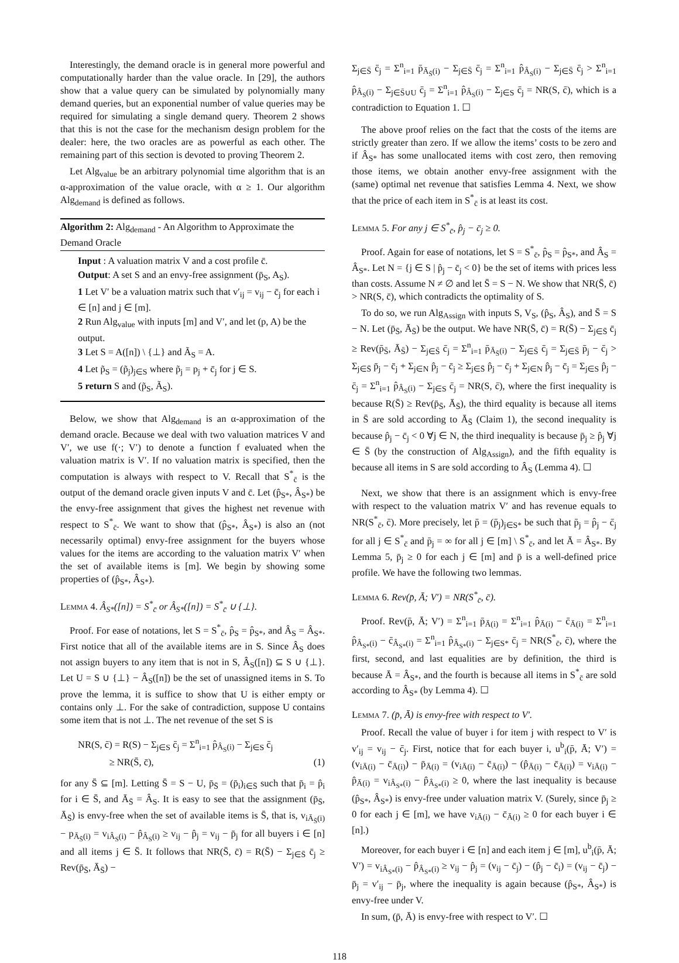Interestingly, the demand oracle is in general more powerful and computationally harder than the value oracle. In [29], the authors show that a value query can be simulated by polynomially many demand queries, but an exponential number of value queries may be required for simulating a single demand query. Theorem 2 shows that this is not the case for the mechanism design problem for the dealer: here, the two oracles are as powerful as each other. The remaining part of this section is devoted to proving Theorem 2.
Let Alg<sub>value</sub> be an arbitrary polynomial time algorithm that is an α-approximation of the value oracle, with α ≥ 1. Our algorithm Alg<sub>demand</sub> is defined as follows.
Algorithm 2: Alg<sub>demand</sub> - An Algorithm to Approximate the Demand Oracle
Input : A valuation matrix V and a cost profile c̄.
Output: A set S and an envy-free assignment (p̄<sub>S</sub>, A<sub>S</sub>).
1 Let V′ be a valuation matrix such that v′<sub>ij</sub> = v<sub>ij</sub> − c̄<sub>j</sub> for each i ∈ [n] and j ∈ [m].
2 Run Alg<sub>value</sub> with inputs [m] and V′, and let (p, A) be the output.
3 Let S = A([n]) \ {⊥} and Ã<sub>S</sub> = A.
4 Let p̃<sub>S</sub> = (p̃<sub>j</sub>)<sub>j∈S</sub> where p̃<sub>j</sub> = p<sub>j</sub> + c̄<sub>j</sub> for j ∈ S.
5 return S and (p̃<sub>S</sub>, Ã<sub>S</sub>).
Below, we show that Alg<sub>demand</sub> is an α-approximation of the demand oracle. Because we deal with two valuation matrices V and V′, we use f(·; V′) to denote a function f evaluated when the valuation matrix is V′. If no valuation matrix is specified, then the computation is always with respect to V. Recall that S<sup>*</sup><sub>c̄</sub> is the output of the demand oracle given inputs V and c̄. Let (p̂<sub>S*</sub>, Â<sub>S*</sub>) be the envy-free assignment that gives the highest net revenue with respect to S<sup>*</sup><sub>c̄</sub>. We want to show that (p̂<sub>S*</sub>, Â<sub>S*</sub>) is also an (not necessarily optimal) envy-free assignment for the buyers whose values for the items are according to the valuation matrix V′ when the set of available items is [m]. We begin by showing some properties of (p̂<sub>S*</sub>, Â<sub>S*</sub>).
Lemma 4. Â<sub>S*</sub>([n]) = S<sup>*</sup><sub>c̄</sub> or Â<sub>S*</sub>([n]) = S<sup>*</sup><sub>c̄</sub> ∪ {⊥}.
Proof. For ease of notations, let S = S<sup>*</sup><sub>c̄</sub>, p̂<sub>S</sub> = p̂<sub>S*</sub>, and Â<sub>S</sub> = Â<sub>S*</sub>. First notice that all of the available items are in S. Since Â<sub>S</sub> does not assign buyers to any item that is not in S, Â<sub>S</sub>([n]) ⊆ S ∪ {⊥}. Let U = S ∪ {⊥} − Â<sub>S</sub>([n]) be the set of unassigned items in S. To prove the lemma, it is suffice to show that U is either empty or contains only ⊥. For the sake of contradiction, suppose U contains some item that is not ⊥. The net revenue of the set S is
NR(S, c̄) = R(S) − Σ<sub>j∈S</sub> c̄<sub>j</sub> = Σ<sup>n</sup><sub>i=1</sub> p̂<sub>Â<sub>S</sub>(i)</sub> − Σ<sub>j∈S</sub> c̄<sub>j</sub>
≥ NR(S̄, c̄), (1)
for any S̄ ⊆ [m]. Letting S̄ = S − U, p̄<sub>S̄</sub> = (p̄<sub>i</sub>)<sub>i∈S̄</sub> such that p̄<sub>i</sub> = p̂<sub>i</sub> for i ∈ S̄, and Ā<sub>S̄</sub> = Â<sub>S</sub>. It is easy to see that the assignment (p̄<sub>S̄</sub>, Ā<sub>S̄</sub>) is envy-free when the set of available items is S̄, that is, v<sub>iĀ<sub>S̄</sub>(i)</sub> − p<sub>Ā<sub>S̄</sub>(i)</sub> = v<sub>iÂ<sub>S</sub>(i)</sub> − p̂<sub>Â<sub>S</sub>(i)</sub> ≥ v<sub>ij</sub> − p̂<sub>j</sub> = v<sub>ij</sub> − p̄<sub>j</sub> for all buyers i ∈ [n] and all items j ∈ S̄. It follows that NR(S̄, c̄) = R(S̄) − Σ<sub>j∈S̄</sub> c̄<sub>j</sub> ≥ Rev(p̄<sub>S̄</sub>, Ā<sub>S̄</sub>) −
Σ<sub>j∈S̄</sub> c̄<sub>j</sub> = Σ<sup>n</sup><sub>i=1</sub> p̄<sub>Ā<sub>S̄</sub>(i)</sub> − Σ<sub>j∈S̄</sub> c̄<sub>j</sub> = Σ<sup>n</sup><sub>i=1</sub> p̂<sub>Â<sub>S</sub>(i)</sub> − Σ<sub>j∈S̄</sub> c̄<sub>j</sub> > Σ<sup>n</sup><sub>i=1</sub> p̂<sub>Â<sub>S</sub>(i)</sub> − Σ<sub>j∈S̄∪U</sub> c̄<sub>j</sub> = Σ<sup>n</sup><sub>i=1</sub> p̂<sub>Â<sub>S</sub>(i)</sub> − Σ<sub>j∈S</sub> c̄<sub>j</sub> = NR(S, c̄), which is a contradiction to Equation 1. ☐
The above proof relies on the fact that the costs of the items are strictly greater than zero. If we allow the items’ costs to be zero and if Â<sub>S*</sub> has some unallocated items with cost zero, then removing those items, we obtain another envy-free assignment with the (same) optimal net revenue that satisfies Lemma 4. Next, we show that the price of each item in S<sup>*</sup><sub>c̄</sub> is at least its cost.
Lemma 5. For any j ∈ S<sup>*</sup><sub>c̄</sub>, p̂<sub>j</sub> − c̄<sub>j</sub> ≥ 0.
Proof. Again for ease of notations, let S = S<sup>*</sup><sub>c̄</sub>, p̂<sub>S</sub> = p̂<sub>S*</sub>, and Â<sub>S</sub> = Â<sub>S*</sub>. Let N = {j ∈ S | p̂<sub>j</sub> − c̄<sub>j</sub> < 0} be the set of items with prices less than costs. Assume N ≠ ∅ and let S̄ = S − N. We show that NR(S̄, c̄) > NR(S, c̄), which contradicts the optimality of S.
To do so, we run Alg<sub>Assign</sub> with inputs S, V<sub>S</sub>, (p̂<sub>S</sub>, Â<sub>S</sub>), and S̄ = S − N. Let (p̄<sub>S̄</sub>, Ā<sub>S̄</sub>) be the output. We have NR(S̄, c̄) = R(S̄) − Σ<sub>j∈S̄</sub> c̄<sub>j</sub> ≥ Rev(p̄<sub>S̄</sub>, Ā<sub>S̄</sub>) − Σ<sub>j∈S̄</sub> c̄<sub>j</sub> = Σ<sup>n</sup><sub>i=1</sub> p̄<sub>Ā<sub>S̄</sub>(i)</sub> − Σ<sub>j∈S̄</sub> c̄<sub>j</sub> = Σ<sub>j∈S̄</sub> p̄<sub>j</sub> − c̄<sub>j</sub> > Σ<sub>j∈S̄</sub> p̄<sub>j</sub> − c̄<sub>j</sub> + Σ<sub>j∈N</sub> p̂<sub>j</sub> − c̄<sub>j</sub> ≥ Σ<sub>j∈S̄</sub> p̂<sub>j</sub> − c̄<sub>j</sub> + Σ<sub>j∈N</sub> p̂<sub>j</sub> − c̄<sub>j</sub> = Σ<sub>j∈S</sub> p̂<sub>j</sub> − c̄<sub>j</sub> = Σ<sup>n</sup><sub>i=1</sub> p̂<sub>Â<sub>S</sub>(i)</sub> − Σ<sub>j∈S</sub> c̄<sub>j</sub> = NR(S, c̄), where the first inequality is because R(S̄) ≥ Rev(p̄<sub>S̄</sub>, Ā<sub>S̄</sub>), the third equality is because all items in S̄ are sold according to Ā<sub>S̄</sub> (Claim 1), the second inequality is because p̂<sub>j</sub> − c̄<sub>j</sub> < 0 ∀j ∈ N, the third inequality is because p̄<sub>j</sub> ≥ p̂<sub>j</sub> ∀j ∈ S̄ (by the construction of Alg<sub>Assign</sub>), and the fifth equality is because all items in S are sold according to Â<sub>S</sub> (Lemma 4). ☐
Next, we show that there is an assignment which is envy-free with respect to the valuation matrix V′ and has revenue equals to NR(S<sup>*</sup><sub>c̄</sub>, c̄). More precisely, let p̄ = (p̄<sub>j</sub>)<sub>j∈S*</sub> be such that p̄<sub>j</sub> = p̂<sub>j</sub> − c̄<sub>j</sub> for all j ∈ S<sup>*</sup><sub>c̄</sub> and p̄<sub>j</sub> = ∞ for all j ∈ [m] \ S<sup>*</sup><sub>c̄</sub>, and let Ā = Â<sub>S*</sub>. By Lemma 5, p̄<sub>j</sub> ≥ 0 for each j ∈ [m] and p̄ is a well-defined price profile. We have the following two lemmas.
Lemma 6. Rev(p̄, Ā; V′) = NR(S<sup>*</sup><sub>c̄</sub>, c̄).
Proof. Rev(p̄, Ā; V′) = Σ<sup>n</sup><sub>i=1</sub> p̄<sub>Ā(i)</sub> = Σ<sup>n</sup><sub>i=1</sub> p̂<sub>Ā(i)</sub> − c̄<sub>Ā(i)</sub> = Σ<sup>n</sup><sub>i=1</sub> p̂<sub>Â<sub>S*</sub>(i)</sub> − c̄<sub>Â<sub>S*</sub>(i)</sub> = Σ<sup>n</sup><sub>i=1</sub> p̂<sub>Â<sub>S*</sub>(i)</sub> − Σ<sub>j∈S*</sub> c̄<sub>j</sub> = NR(S<sup>*</sup><sub>c̄</sub>, c̄), where the first, second, and last equalities are by definition, the third is because Ā = Â<sub>S*</sub>, and the fourth is because all items in S<sup>*</sup><sub>c̄</sub> are sold according to Â<sub>S*</sub> (by Lemma 4). ☐
Lemma 7. (p̄, Ā) is envy-free with respect to V′.
Proof. Recall the value of buyer i for item j with respect to V′ is v′<sub>ij</sub> = v<sub>ij</sub> − c̄<sub>j</sub>. First, notice that for each buyer i, u<sup>b</sup><sub>i</sub>(p̄, Ā; V′) = (v<sub>iĀ(i)</sub> − c̄<sub>Ā(i)</sub>) − p̄<sub>Ā(i)</sub> = (v<sub>iĀ(i)</sub> − c̄<sub>Ā(i)</sub>) − (p̂<sub>Ā(i)</sub> − c̄<sub>Ā(i)</sub>) = v<sub>iĀ(i)</sub> − p̂<sub>Ā(i)</sub> = v<sub>iÂ<sub>S*</sub>(i)</sub> − p̂<sub>Â<sub>S*</sub>(i)</sub> ≥ 0, where the last inequality is because (p̂<sub>S*</sub>, Â<sub>S*</sub>) is envy-free under valuation matrix V. (Surely, since p̄<sub>j</sub> ≥ 0 for each j ∈ [m], we have v<sub>iĀ(i)</sub> − c̄<sub>Ā(i)</sub> ≥ 0 for each buyer i ∈ [n].)
Moreover, for each buyer i ∈ [n] and each item j ∈ [m], u<sup>b</sup><sub>i</sub>(p̄, Ā; V′) = v<sub>iÂ<sub>S*</sub>(i)</sub> − p̂<sub>Â<sub>S*</sub>(i)</sub> ≥ v<sub>ij</sub> − p̂<sub>j</sub> = (v<sub>ij</sub> − c̄<sub>j</sub>) − (p̂<sub>j</sub> − c̄<sub>i</sub>) = (v<sub>ij</sub> − c̄<sub>j</sub>) − p̄<sub>j</sub> = v′<sub>ij</sub> − p̄<sub>j</sub>, where the inequality is again because (p̂<sub>S*</sub>, Â<sub>S*</sub>) is envy-free under V.
In sum, (p̄, Ā) is envy-free with respect to V′. ☐
118